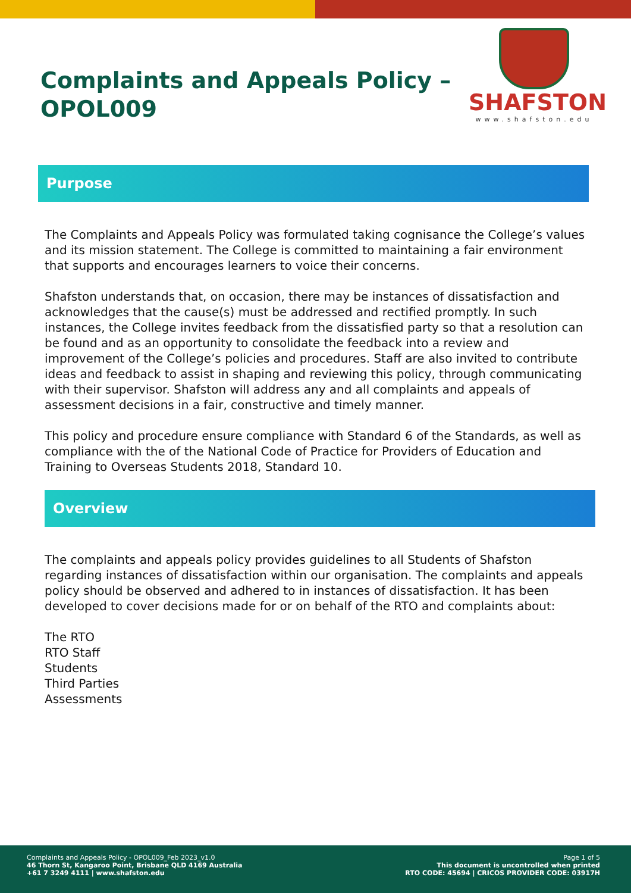Complaints and Appeals Policy –
OPOL009
SHAFSTON
www.shafston.edu
Purpose
The Complaints and Appeals Policy was formulated taking cognisance the College’s values and its mission statement. The College is committed to maintaining a fair environment that supports and encourages learners to voice their concerns.
Shafston understands that, on occasion, there may be instances of dissatisfaction and acknowledges that the cause(s) must be addressed and rectified promptly. In such instances, the College invites feedback from the dissatisfied party so that a resolution can be found and as an opportunity to consolidate the feedback into a review and improvement of the College’s policies and procedures. Staff are also invited to contribute ideas and feedback to assist in shaping and reviewing this policy, through communicating with their supervisor. Shafston will address any and all complaints and appeals of assessment decisions in a fair, constructive and timely manner.
This policy and procedure ensure compliance with Standard 6 of the Standards, as well as compliance with the of the National Code of Practice for Providers of Education and Training to Overseas Students 2018, Standard 10.
Overview
The complaints and appeals policy provides guidelines to all Students of Shafston regarding instances of dissatisfaction within our organisation. The complaints and appeals policy should be observed and adhered to in instances of dissatisfaction. It has been developed to cover decisions made for or on behalf of the RTO and complaints about:
The RTO
RTO Staff
Students
Third Parties
Assessments
Complaints and Appeals Policy - OPOL009_Feb 2023_v1.0
46 Thorn St, Kangaroo Point, Brisbane QLD 4169 Australia
+61 7 3249 4111 | www.shafston.edu
Page 1 of 5
This document is uncontrolled when printed
RTO CODE: 45694 | CRICOS PROVIDER CODE: 03917H